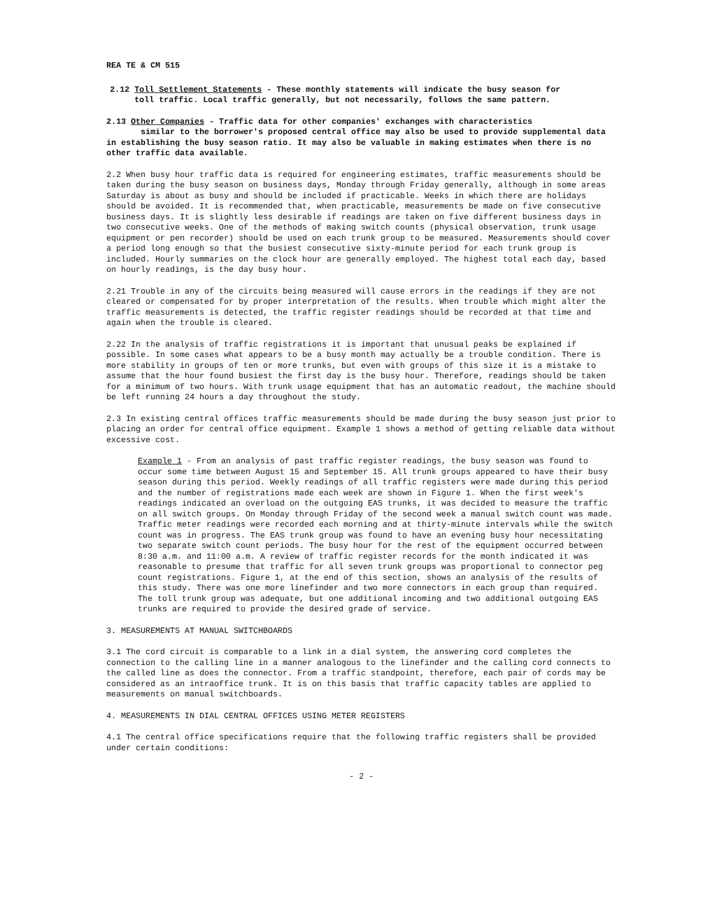REA TE & CM 515
2.12 Toll Settlement Statements - These monthly statements will indicate the busy season for
toll traffic. Local traffic generally, but not necessarily, follows the same pattern.
2.13 Other Companies - Traffic data for other companies' exchanges with characteristics
similar to the borrower's proposed central office may also be used to provide supplemental data in establishing the busy season ratio. It may also be valuable in making estimates when there is no other traffic data available.
2.2 When busy hour traffic data is required for engineering estimates, traffic measurements should be taken during the busy season on business days, Monday through Friday generally, although in some areas Saturday is about as busy and should be included if practicable. Weeks in which there are holidays should be avoided. It is recommended that, when practicable, measurements be made on five consecutive business days. It is slightly less desirable if readings are taken on five different business days in two consecutive weeks. One of the methods of making switch counts (physical observation, trunk usage equipment or pen recorder) should be used on each trunk group to be measured. Measurements should cover a period long enough so that the busiest consecutive sixty-minute period for each trunk group is included. Hourly summaries on the clock hour are generally employed. The highest total each day, based on hourly readings, is the day busy hour.
2.21 Trouble in any of the circuits being measured will cause errors in the readings if they are not cleared or compensated for by proper interpretation of the results. When trouble which might alter the traffic measurements is detected, the traffic register readings should be recorded at that time and again when the trouble is cleared.
2.22 In the analysis of traffic registrations it is important that unusual peaks be explained if possible. In some cases what appears to be a busy month may actually be a trouble condition. There is more stability in groups of ten or more trunks, but even with groups of this size it is a mistake to assume that the hour found busiest the first day is the busy hour. Therefore, readings should be taken for a minimum of two hours. With trunk usage equipment that has an automatic readout, the machine should be left running 24 hours a day throughout the study.
2.3 In existing central offices traffic measurements should be made during the busy season just prior to placing an order for central office equipment. Example 1 shows a method of getting reliable data without excessive cost.
Example 1 - From an analysis of past traffic register readings, the busy season was found to occur some time between August 15 and September 15. All trunk groups appeared to have their busy season during this period. Weekly readings of all traffic registers were made during this period and the number of registrations made each week are shown in Figure 1. When the first week's readings indicated an overload on the outgoing EAS trunks, it was decided to measure the traffic on all switch groups. On Monday through Friday of the second week a manual switch count was made. Traffic meter readings were recorded each morning and at thirty-minute intervals while the switch count was in progress. The EAS trunk group was found to have an evening busy hour necessitating two separate switch count periods. The busy hour for the rest of the equipment occurred between 8:30 a.m. and 11:00 a.m. A review of traffic register records for the month indicated it was reasonable to presume that traffic for all seven trunk groups was proportional to connector peg count registrations. Figure 1, at the end of this section, shows an analysis of the results of this study. There was one more linefinder and two more connectors in each group than required. The toll trunk group was adequate, but one additional incoming and two additional outgoing EAS trunks are required to provide the desired grade of service.
3. MEASUREMENTS AT MANUAL SWITCHBOARDS
3.1 The cord circuit is comparable to a link in a dial system, the answering cord completes the connection to the calling line in a manner analogous to the linefinder and the calling cord connects to the called line as does the connector. From a traffic standpoint, therefore, each pair of cords may be considered as an intraoffice trunk. It is on this basis that traffic capacity tables are applied to measurements on manual switchboards.
4. MEASUREMENTS IN DIAL CENTRAL OFFICES USING METER REGISTERS
4.1 The central office specifications require that the following traffic registers shall be provided under certain conditions:
- 2 -